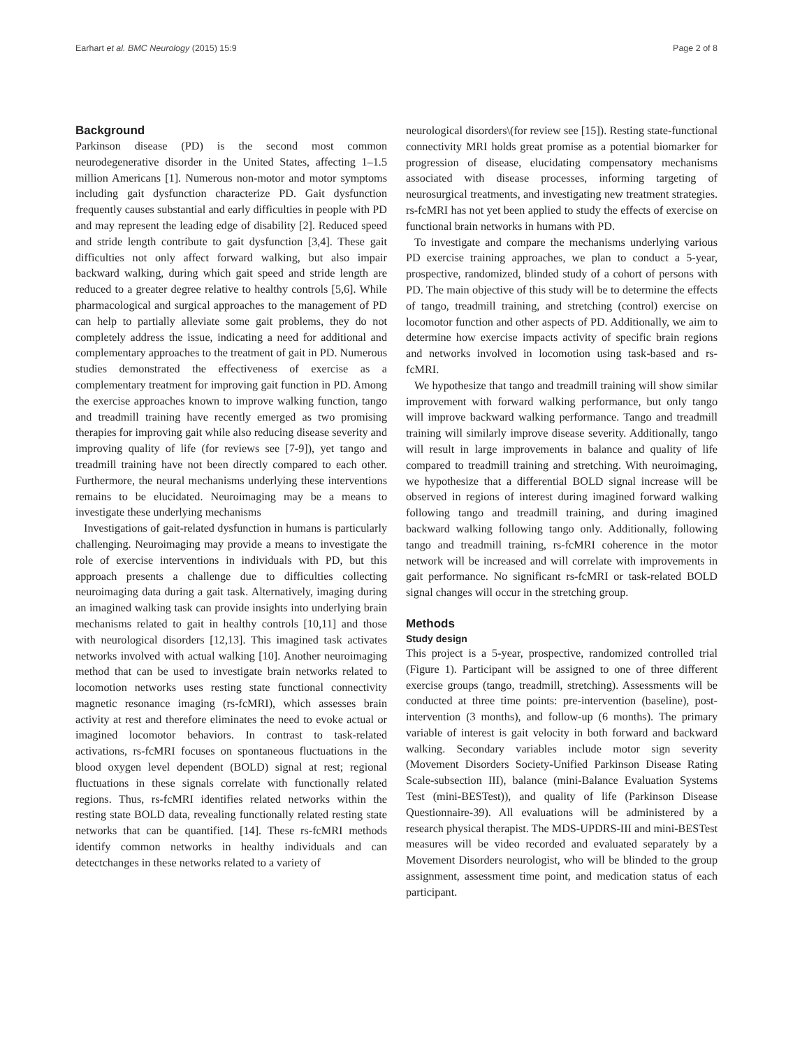Earhart et al. BMC Neurology (2015) 15:9 Page 2 of 8
Background
Parkinson disease (PD) is the second most common neurodegenerative disorder in the United States, affecting 1–1.5 million Americans [1]. Numerous non-motor and motor symptoms including gait dysfunction characterize PD. Gait dysfunction frequently causes substantial and early difficulties in people with PD and may represent the leading edge of disability [2]. Reduced speed and stride length contribute to gait dysfunction [3,4]. These gait difficulties not only affect forward walking, but also impair backward walking, during which gait speed and stride length are reduced to a greater degree relative to healthy controls [5,6]. While pharmacological and surgical approaches to the management of PD can help to partially alleviate some gait problems, they do not completely address the issue, indicating a need for additional and complementary approaches to the treatment of gait in PD. Numerous studies demonstrated the effectiveness of exercise as a complementary treatment for improving gait function in PD. Among the exercise approaches known to improve walking function, tango and treadmill training have recently emerged as two promising therapies for improving gait while also reducing disease severity and improving quality of life (for reviews see [7-9]), yet tango and treadmill training have not been directly compared to each other. Furthermore, the neural mechanisms underlying these interventions remains to be elucidated. Neuroimaging may be a means to investigate these underlying mechanisms
Investigations of gait-related dysfunction in humans is particularly challenging. Neuroimaging may provide a means to investigate the role of exercise interventions in individuals with PD, but this approach presents a challenge due to difficulties collecting neuroimaging data during a gait task. Alternatively, imaging during an imagined walking task can provide insights into underlying brain mechanisms related to gait in healthy controls [10,11] and those with neurological disorders [12,13]. This imagined task activates networks involved with actual walking [10]. Another neuroimaging method that can be used to investigate brain networks related to locomotion networks uses resting state functional connectivity magnetic resonance imaging (rs-fcMRI), which assesses brain activity at rest and therefore eliminates the need to evoke actual or imagined locomotor behaviors. In contrast to task-related activations, rs-fcMRI focuses on spontaneous fluctuations in the blood oxygen level dependent (BOLD) signal at rest; regional fluctuations in these signals correlate with functionally related regions. Thus, rs-fcMRI identifies related networks within the resting state BOLD data, revealing functionally related resting state networks that can be quantified. [14]. These rs-fcMRI methods identify common networks in healthy individuals and can detectchanges in these networks related to a variety of
neurological disorders\(for review see [15]). Resting state-functional connectivity MRI holds great promise as a potential biomarker for progression of disease, elucidating compensatory mechanisms associated with disease processes, informing targeting of neurosurgical treatments, and investigating new treatment strategies. rs-fcMRI has not yet been applied to study the effects of exercise on functional brain networks in humans with PD.
To investigate and compare the mechanisms underlying various PD exercise training approaches, we plan to conduct a 5-year, prospective, randomized, blinded study of a cohort of persons with PD. The main objective of this study will be to determine the effects of tango, treadmill training, and stretching (control) exercise on locomotor function and other aspects of PD. Additionally, we aim to determine how exercise impacts activity of specific brain regions and networks involved in locomotion using task-based and rs-fcMRI.
We hypothesize that tango and treadmill training will show similar improvement with forward walking performance, but only tango will improve backward walking performance. Tango and treadmill training will similarly improve disease severity. Additionally, tango will result in large improvements in balance and quality of life compared to treadmill training and stretching. With neuroimaging, we hypothesize that a differential BOLD signal increase will be observed in regions of interest during imagined forward walking following tango and treadmill training, and during imagined backward walking following tango only. Additionally, following tango and treadmill training, rs-fcMRI coherence in the motor network will be increased and will correlate with improvements in gait performance. No significant rs-fcMRI or task-related BOLD signal changes will occur in the stretching group.
Methods
Study design
This project is a 5-year, prospective, randomized controlled trial (Figure 1). Participant will be assigned to one of three different exercise groups (tango, treadmill, stretching). Assessments will be conducted at three time points: pre-intervention (baseline), post-intervention (3 months), and follow-up (6 months). The primary variable of interest is gait velocity in both forward and backward walking. Secondary variables include motor sign severity (Movement Disorders Society-Unified Parkinson Disease Rating Scale-subsection III), balance (mini-Balance Evaluation Systems Test (mini-BESTest)), and quality of life (Parkinson Disease Questionnaire-39). All evaluations will be administered by a research physical therapist. The MDS-UPDRS-III and mini-BESTest measures will be video recorded and evaluated separately by a Movement Disorders neurologist, who will be blinded to the group assignment, assessment time point, and medication status of each participant.